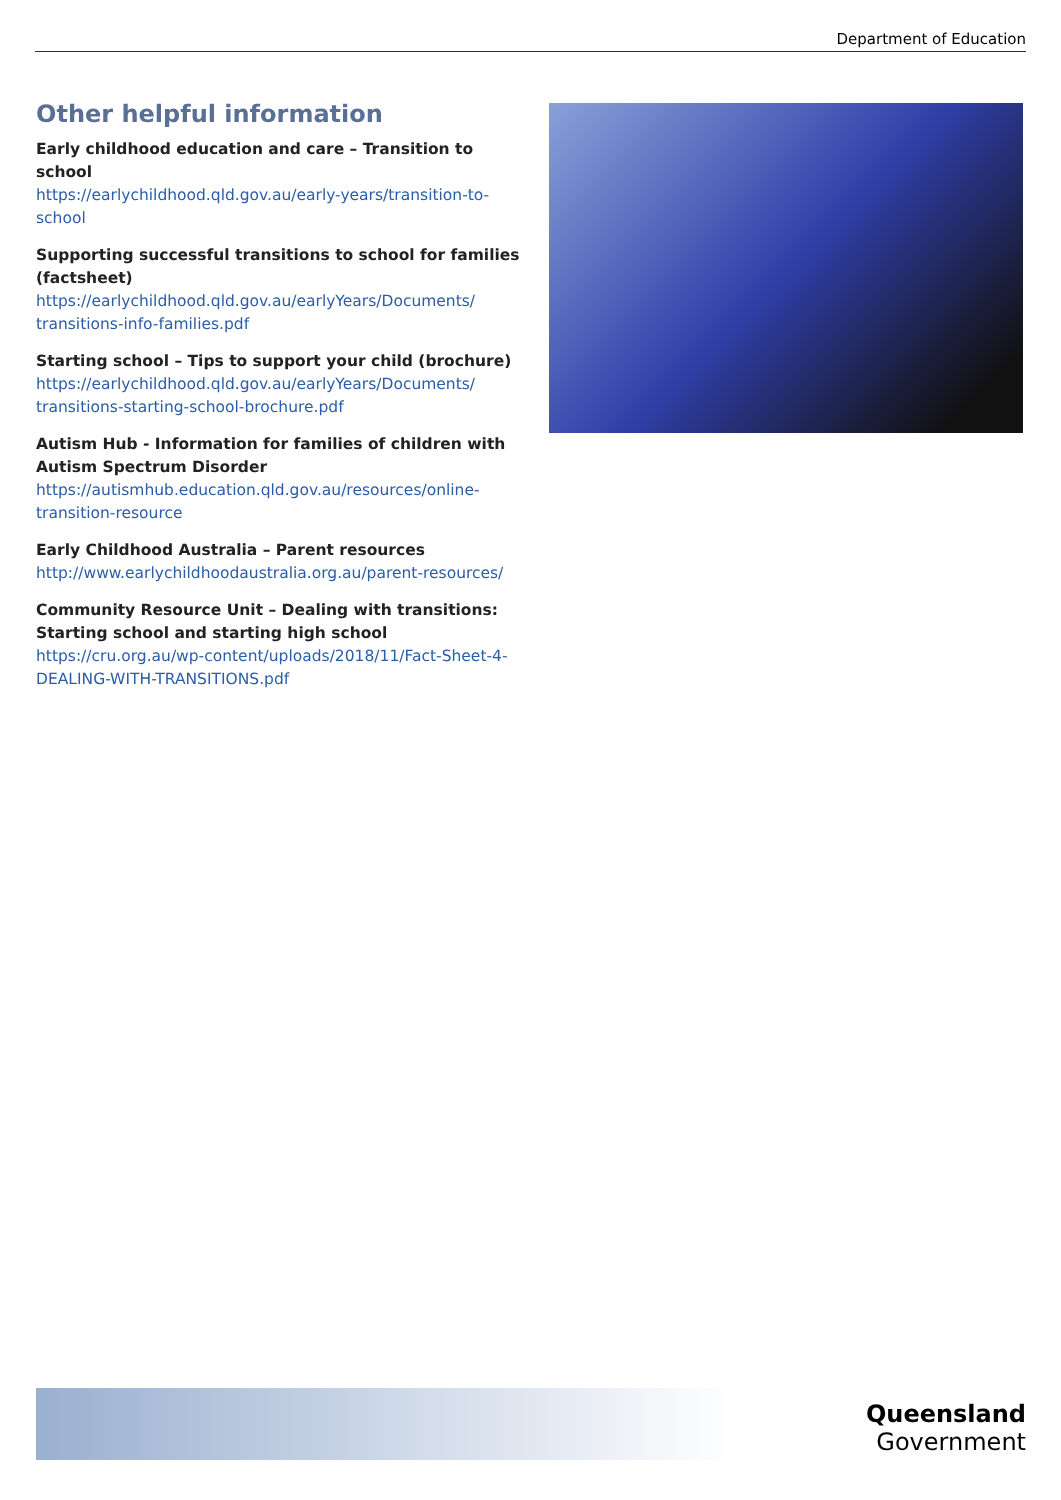Department of Education
Other helpful information
Early childhood education and care – Transition to school
https://earlychildhood.qld.gov.au/early-years/transition-to-school
Supporting successful transitions to school for families (factsheet)
https://earlychildhood.qld.gov.au/earlyYears/Documents/ transitions-info-families.pdf
Starting school – Tips to support your child (brochure)
https://earlychildhood.qld.gov.au/earlyYears/Documents/ transitions-starting-school-brochure.pdf
Autism Hub - Information for families of children with Autism Spectrum Disorder
https://autismhub.education.qld.gov.au/resources/online-transition-resource
Early Childhood Australia – Parent resources
http://www.earlychildhoodaustralia.org.au/parent-resources/
Community Resource Unit – Dealing with transitions: Starting school and starting high school
https://cru.org.au/wp-content/uploads/2018/11/Fact-Sheet-4-DEALING-WITH-TRANSITIONS.pdf
Queensland
Government